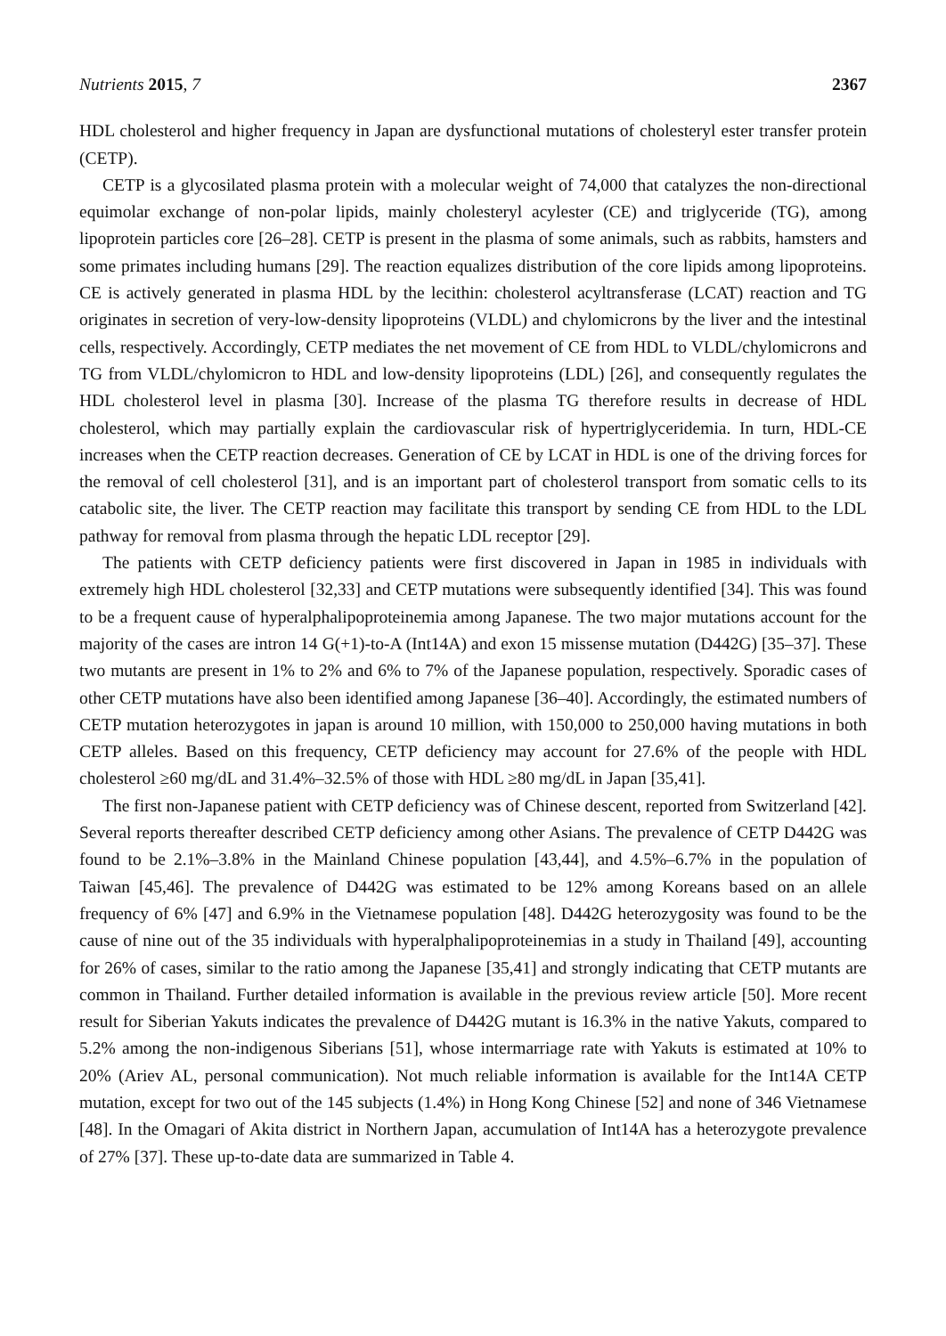Nutrients 2015, 7 2367
HDL cholesterol and higher frequency in Japan are dysfunctional mutations of cholesteryl ester transfer protein (CETP).
CETP is a glycosilated plasma protein with a molecular weight of 74,000 that catalyzes the non-directional equimolar exchange of non-polar lipids, mainly cholesteryl acylester (CE) and triglyceride (TG), among lipoprotein particles core [26–28]. CETP is present in the plasma of some animals, such as rabbits, hamsters and some primates including humans [29]. The reaction equalizes distribution of the core lipids among lipoproteins. CE is actively generated in plasma HDL by the lecithin: cholesterol acyltransferase (LCAT) reaction and TG originates in secretion of very-low-density lipoproteins (VLDL) and chylomicrons by the liver and the intestinal cells, respectively. Accordingly, CETP mediates the net movement of CE from HDL to VLDL/chylomicrons and TG from VLDL/chylomicron to HDL and low-density lipoproteins (LDL) [26], and consequently regulates the HDL cholesterol level in plasma [30]. Increase of the plasma TG therefore results in decrease of HDL cholesterol, which may partially explain the cardiovascular risk of hypertriglyceridemia. In turn, HDL-CE increases when the CETP reaction decreases. Generation of CE by LCAT in HDL is one of the driving forces for the removal of cell cholesterol [31], and is an important part of cholesterol transport from somatic cells to its catabolic site, the liver. The CETP reaction may facilitate this transport by sending CE from HDL to the LDL pathway for removal from plasma through the hepatic LDL receptor [29].
The patients with CETP deficiency patients were first discovered in Japan in 1985 in individuals with extremely high HDL cholesterol [32,33] and CETP mutations were subsequently identified [34]. This was found to be a frequent cause of hyperalphalipoproteinemia among Japanese. The two major mutations account for the majority of the cases are intron 14 G(+1)-to-A (Int14A) and exon 15 missense mutation (D442G) [35–37]. These two mutants are present in 1% to 2% and 6% to 7% of the Japanese population, respectively. Sporadic cases of other CETP mutations have also been identified among Japanese [36–40]. Accordingly, the estimated numbers of CETP mutation heterozygotes in japan is around 10 million, with 150,000 to 250,000 having mutations in both CETP alleles. Based on this frequency, CETP deficiency may account for 27.6% of the people with HDL cholesterol ≥60 mg/dL and 31.4%–32.5% of those with HDL ≥80 mg/dL in Japan [35,41].
The first non-Japanese patient with CETP deficiency was of Chinese descent, reported from Switzerland [42]. Several reports thereafter described CETP deficiency among other Asians. The prevalence of CETP D442G was found to be 2.1%–3.8% in the Mainland Chinese population [43,44], and 4.5%–6.7% in the population of Taiwan [45,46]. The prevalence of D442G was estimated to be 12% among Koreans based on an allele frequency of 6% [47] and 6.9% in the Vietnamese population [48]. D442G heterozygosity was found to be the cause of nine out of the 35 individuals with hyperalphalipoproteinemias in a study in Thailand [49], accounting for 26% of cases, similar to the ratio among the Japanese [35,41] and strongly indicating that CETP mutants are common in Thailand. Further detailed information is available in the previous review article [50]. More recent result for Siberian Yakuts indicates the prevalence of D442G mutant is 16.3% in the native Yakuts, compared to 5.2% among the non-indigenous Siberians [51], whose intermarriage rate with Yakuts is estimated at 10% to 20% (Ariev AL, personal communication). Not much reliable information is available for the Int14A CETP mutation, except for two out of the 145 subjects (1.4%) in Hong Kong Chinese [52] and none of 346 Vietnamese [48]. In the Omagari of Akita district in Northern Japan, accumulation of Int14A has a heterozygote prevalence of 27% [37]. These up-to-date data are summarized in Table 4.